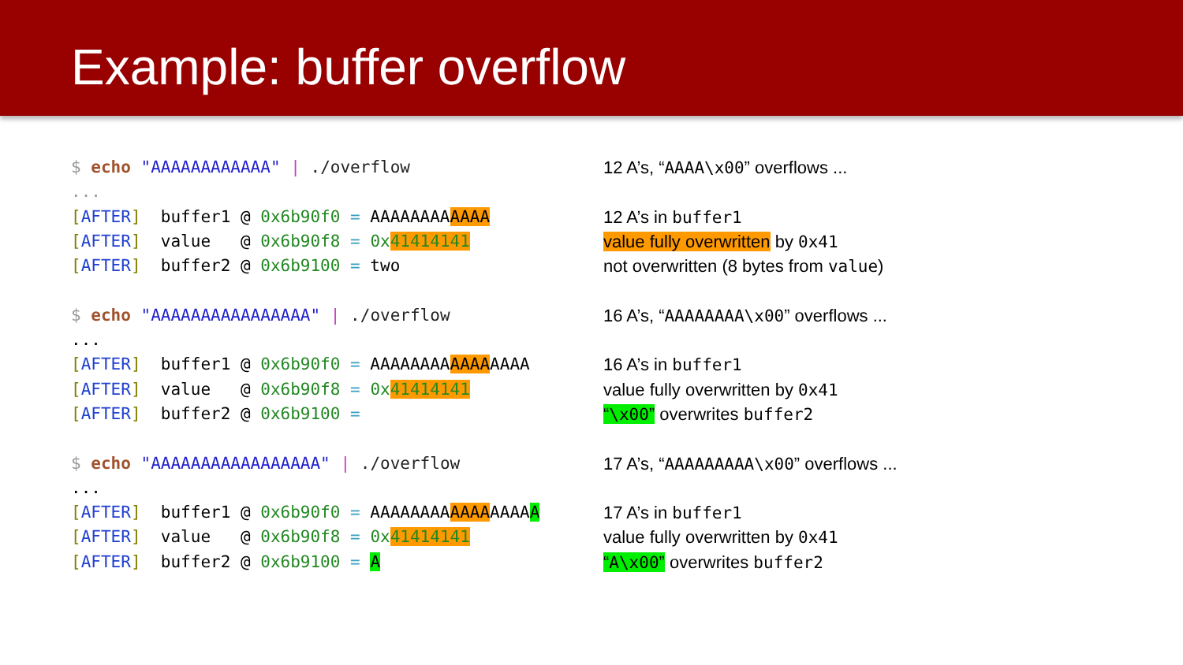Example: buffer overflow
$ echo "AAAAAAAAAAAA" | ./overflow
...
[AFTER] buffer1 @ 0x6b90f0 = AAAAAAAAAAAA
[AFTER] value @ 0x6b90f8 = 0x41414141
[AFTER] buffer2 @ 0x6b9100 = two
$ echo "AAAAAAAAAAAAAAAA" | ./overflow
...
[AFTER] buffer1 @ 0x6b90f0 = AAAAAAAAAAAAAAAA
[AFTER] value @ 0x6b90f8 = 0x41414141
[AFTER] buffer2 @ 0x6b9100 =
$ echo "AAAAAAAAAAAAAAAAA" | ./overflow
...
[AFTER] buffer1 @ 0x6b90f0 = AAAAAAAAAAAAAAAAA
[AFTER] value @ 0x6b90f8 = 0x41414141
[AFTER] buffer2 @ 0x6b9100 = A
12 A’s, “AAAA\x00” overflows ...
12 A’s in buffer1
value fully overwritten by 0x41
not overwritten (8 bytes from value)
16 A’s, “AAAAAAAA\x00” overflows ...
16 A’s in buffer1
value fully overwritten by 0x41
“\x00” overwrites buffer2
17 A’s, “AAAAAAAAA\x00” overflows ...
17 A’s in buffer1
value fully overwritten by 0x41
“A\x00” overwrites buffer2